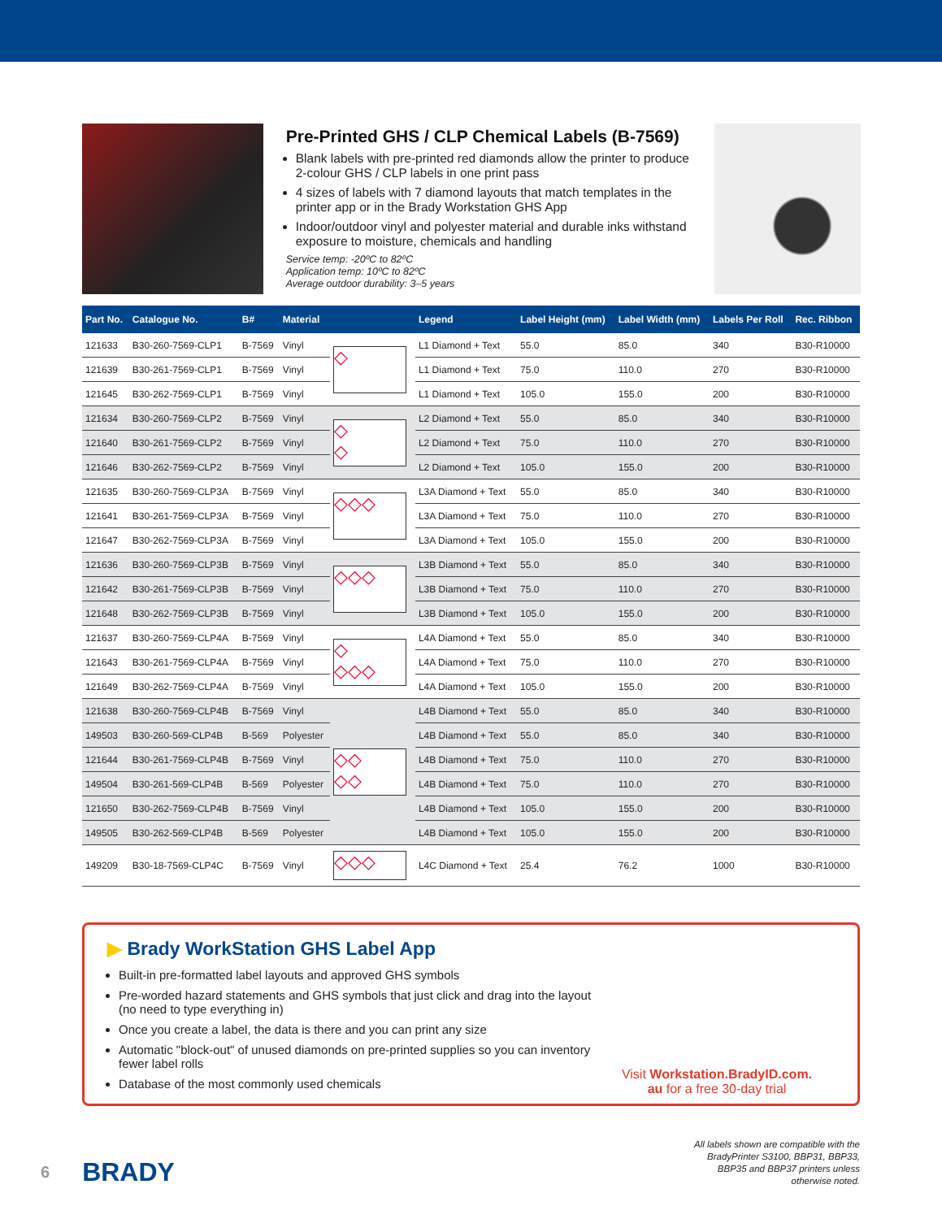Pre-Printed GHS / CLP Chemical Labels (B-7569)
Blank labels with pre-printed red diamonds allow the printer to produce 2-colour GHS / CLP labels in one print pass
4 sizes of labels with 7 diamond layouts that match templates in the printer app or in the Brady Workstation GHS App
Indoor/outdoor vinyl and polyester material and durable inks withstand exposure to moisture, chemicals and handling
Service temp: -20ºC to 82ºC
Application temp: 10ºC to 82ºC
Average outdoor durability: 3–5 years
| Part No. | Catalogue No. | B# | Material | | Legend | Label Height (mm) | Label Width (mm) | Labels Per Roll | Rec. Ribbon |
| --- | --- | --- | --- | --- | --- | --- | --- | --- | --- |
| 121633 | B30-260-7569-CLP1 | B-7569 | Vinyl | ◇ | L1 Diamond + Text | 55.0 | 85.0 | 340 | B30-R10000 |
| 121639 | B30-261-7569-CLP1 | B-7569 | Vinyl | | L1 Diamond + Text | 75.0 | 110.0 | 270 | B30-R10000 |
| 121645 | B30-262-7569-CLP1 | B-7569 | Vinyl | | L1 Diamond + Text | 105.0 | 155.0 | 200 | B30-R10000 |
| 121634 | B30-260-7569-CLP2 | B-7569 | Vinyl | ◇ ◇ | L2 Diamond + Text | 55.0 | 85.0 | 340 | B30-R10000 |
| 121640 | B30-261-7569-CLP2 | B-7569 | Vinyl | | L2 Diamond + Text | 75.0 | 110.0 | 270 | B30-R10000 |
| 121646 | B30-262-7569-CLP2 | B-7569 | Vinyl | | L2 Diamond + Text | 105.0 | 155.0 | 200 | B30-R10000 |
| 121635 | B30-260-7569-CLP3A | B-7569 | Vinyl | ◇◇◇ | L3A Diamond + Text | 55.0 | 85.0 | 340 | B30-R10000 |
| 121641 | B30-261-7569-CLP3A | B-7569 | Vinyl | | L3A Diamond + Text | 75.0 | 110.0 | 270 | B30-R10000 |
| 121647 | B30-262-7569-CLP3A | B-7569 | Vinyl | | L3A Diamond + Text | 105.0 | 155.0 | 200 | B30-R10000 |
| 121636 | B30-260-7569-CLP3B | B-7569 | Vinyl | ◇◇◇ | L3B Diamond + Text | 55.0 | 85.0 | 340 | B30-R10000 |
| 121642 | B30-261-7569-CLP3B | B-7569 | Vinyl | | L3B Diamond + Text | 75.0 | 110.0 | 270 | B30-R10000 |
| 121648 | B30-262-7569-CLP3B | B-7569 | Vinyl | | L3B Diamond + Text | 105.0 | 155.0 | 200 | B30-R10000 |
| 121637 | B30-260-7569-CLP4A | B-7569 | Vinyl | ◇ ◇◇◇ | L4A Diamond + Text | 55.0 | 85.0 | 340 | B30-R10000 |
| 121643 | B30-261-7569-CLP4A | B-7569 | Vinyl | | L4A Diamond + Text | 75.0 | 110.0 | 270 | B30-R10000 |
| 121649 | B30-262-7569-CLP4A | B-7569 | Vinyl | | L4A Diamond + Text | 105.0 | 155.0 | 200 | B30-R10000 |
| 121638 | B30-260-7569-CLP4B | B-7569 | Vinyl | ◇◇ ◇◇ | L4B Diamond + Text | 55.0 | 85.0 | 340 | B30-R10000 |
| 149503 | B30-260-569-CLP4B | B-569 | Polyester | | L4B Diamond + Text | 55.0 | 85.0 | 340 | B30-R10000 |
| 121644 | B30-261-7569-CLP4B | B-7569 | Vinyl | | L4B Diamond + Text | 75.0 | 110.0 | 270 | B30-R10000 |
| 149504 | B30-261-569-CLP4B | B-569 | Polyester | | L4B Diamond + Text | 75.0 | 110.0 | 270 | B30-R10000 |
| 121650 | B30-262-7569-CLP4B | B-7569 | Vinyl | | L4B Diamond + Text | 105.0 | 155.0 | 200 | B30-R10000 |
| 149505 | B30-262-569-CLP4B | B-569 | Polyester | | L4B Diamond + Text | 105.0 | 155.0 | 200 | B30-R10000 |
| 149209 | B30-18-7569-CLP4C | B-7569 | Vinyl | ◇◇◇ | L4C Diamond + Text | 25.4 | 76.2 | 1000 | B30-R10000 |
▶ Brady WorkStation GHS Label App
Built-in pre-formatted label layouts and approved GHS symbols
Pre-worded hazard statements and GHS symbols that just click and drag into the layout (no need to type everything in)
Once you create a label, the data is there and you can print any size
Automatic "block-out" of unused diamonds on pre-printed supplies so you can inventory fewer label rolls
Database of the most commonly used chemicals
Visit Workstation.BradyID.com.
au for a free 30-day trial
6 BRADY
All labels shown are compatible with the
BradyPrinter S3100, BBP31, BBP33,
BBP35 and BBP37 printers unless
otherwise noted.